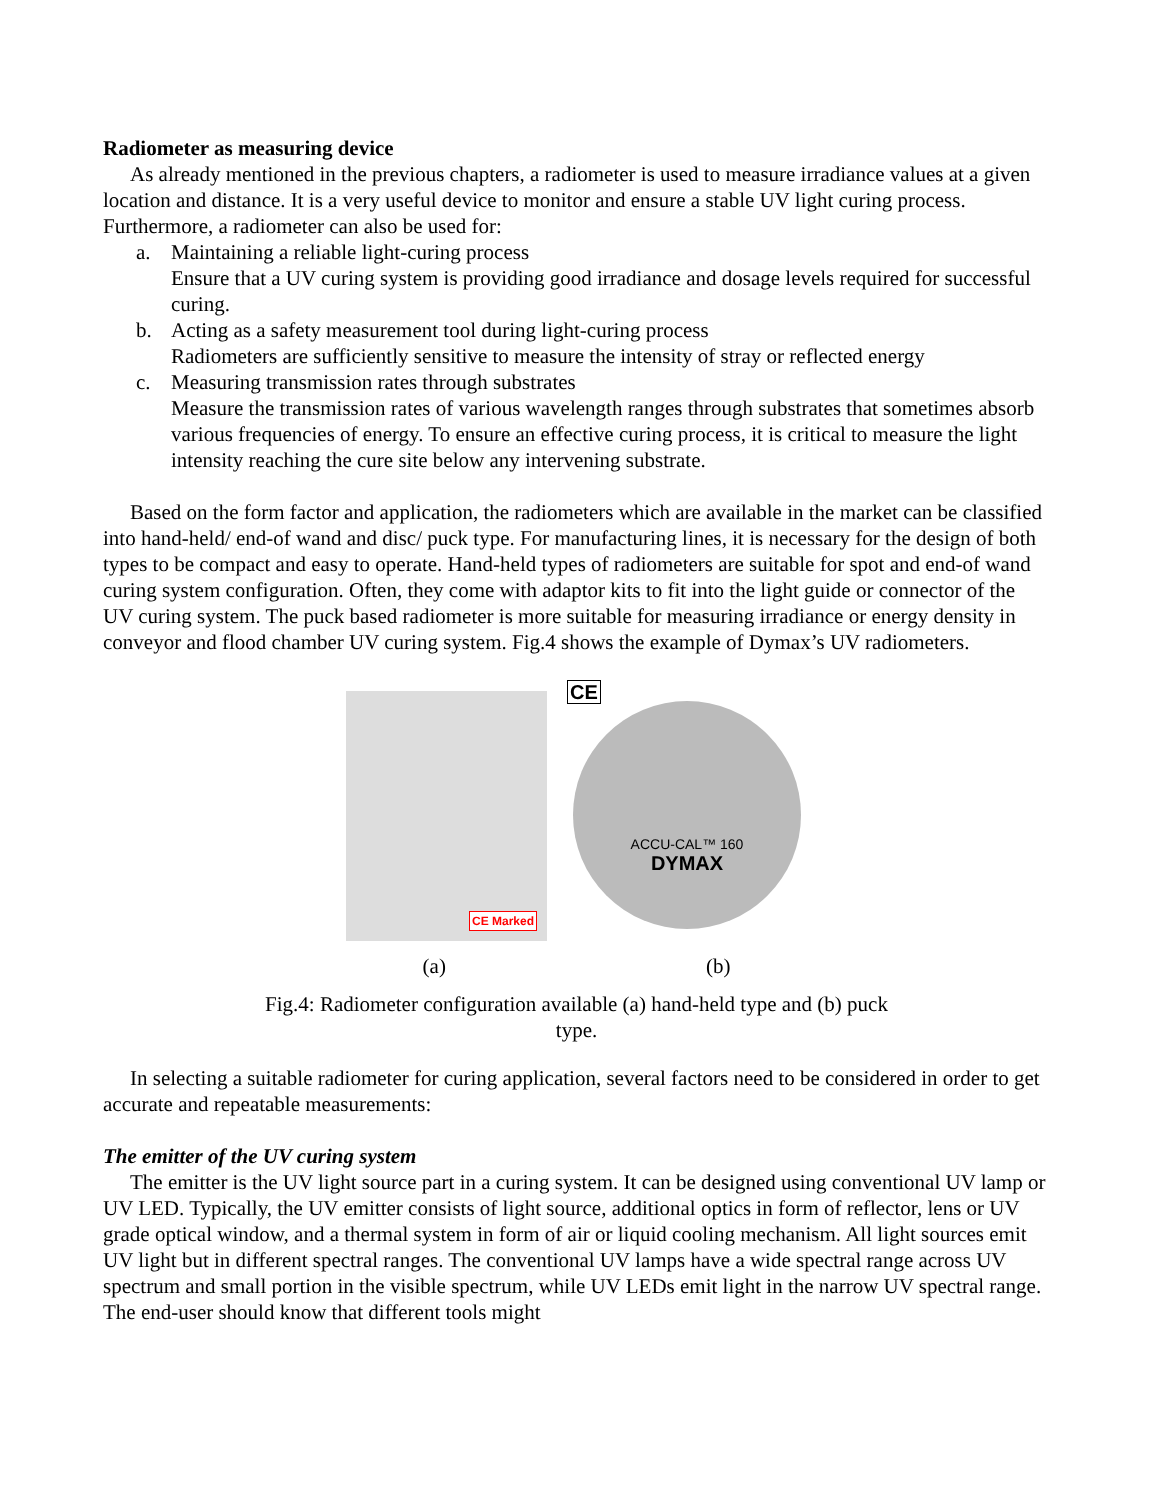Radiometer as measuring device
As already mentioned in the previous chapters, a radiometer is used to measure irradiance values at a given location and distance. It is a very useful device to monitor and ensure a stable UV light curing process. Furthermore, a radiometer can also be used for:
a. Maintaining a reliable light-curing process
Ensure that a UV curing system is providing good irradiance and dosage levels required for successful curing.
b. Acting as a safety measurement tool during light-curing process
Radiometers are sufficiently sensitive to measure the intensity of stray or reflected energy
c. Measuring transmission rates through substrates
Measure the transmission rates of various wavelength ranges through substrates that sometimes absorb various frequencies of energy. To ensure an effective curing process, it is critical to measure the light intensity reaching the cure site below any intervening substrate.
Based on the form factor and application, the radiometers which are available in the market can be classified into hand-held/ end-of wand and disc/ puck type. For manufacturing lines, it is necessary for the design of both types to be compact and easy to operate. Hand-held types of radiometers are suitable for spot and end-of wand curing system configuration. Often, they come with adaptor kits to fit into the light guide or connector of the UV curing system. The puck based radiometer is more suitable for measuring irradiance or energy density in conveyor and flood chamber UV curing system. Fig.4 shows the example of Dymax’s UV radiometers.
CE Marked
CE
ACCU-CAL™ 160
DYMAX
(a) (b)
Fig.4: Radiometer configuration available (a) hand-held type and (b) puck type.
In selecting a suitable radiometer for curing application, several factors need to be considered in order to get accurate and repeatable measurements:
The emitter of the UV curing system
The emitter is the UV light source part in a curing system. It can be designed using conventional UV lamp or UV LED. Typically, the UV emitter consists of light source, additional optics in form of reflector, lens or UV grade optical window, and a thermal system in form of air or liquid cooling mechanism. All light sources emit UV light but in different spectral ranges. The conventional UV lamps have a wide spectral range across UV spectrum and small portion in the visible spectrum, while UV LEDs emit light in the narrow UV spectral range. The end-user should know that different tools might